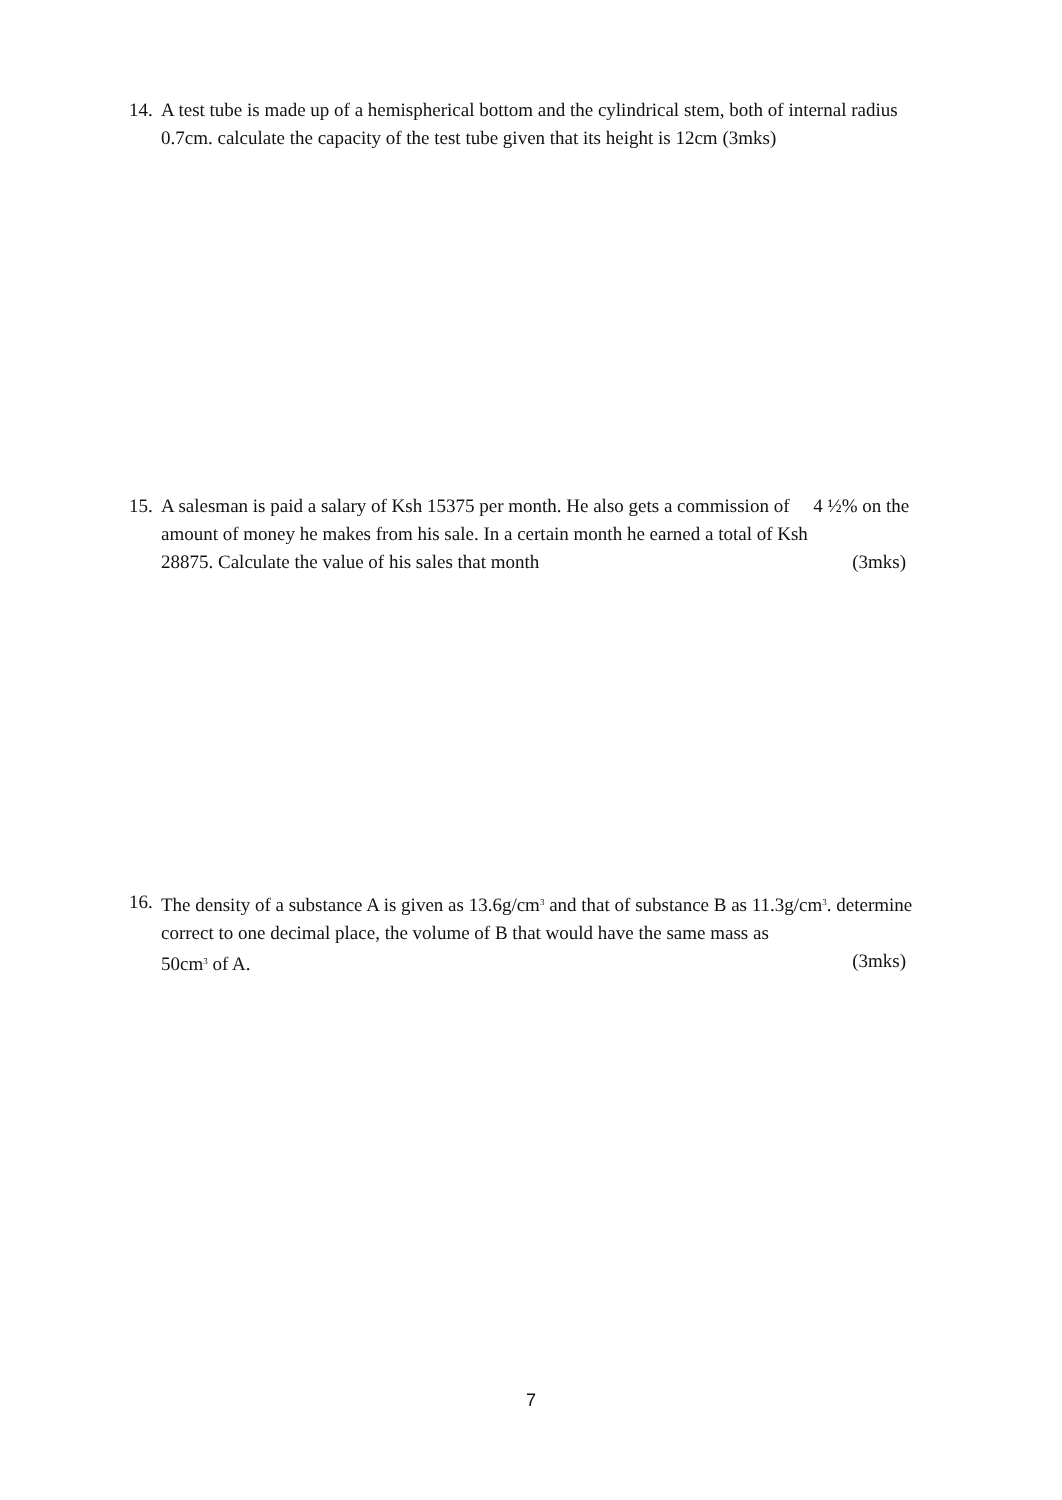14. A test tube is made up of a hemispherical bottom and the cylindrical stem, both of internal radius 0.7cm. calculate the capacity of the test tube given that its height is 12cm (3mks)
15. A salesman is paid a salary of Ksh 15375 per month. He also gets a commission of 4 ½% on the amount of money he makes from his sale. In a certain month he earned a total of Ksh
28875. Calculate the value of his sales that month (3mks)
16. The density of a substance A is given as 13.6g/cm<sup>3</sup> and that of substance B as 11.3g/cm<sup>3</sup>. determine correct to one decimal place, the volume of B that would have the same mass as
50cm<sup>3</sup> of A. (3mks)
7